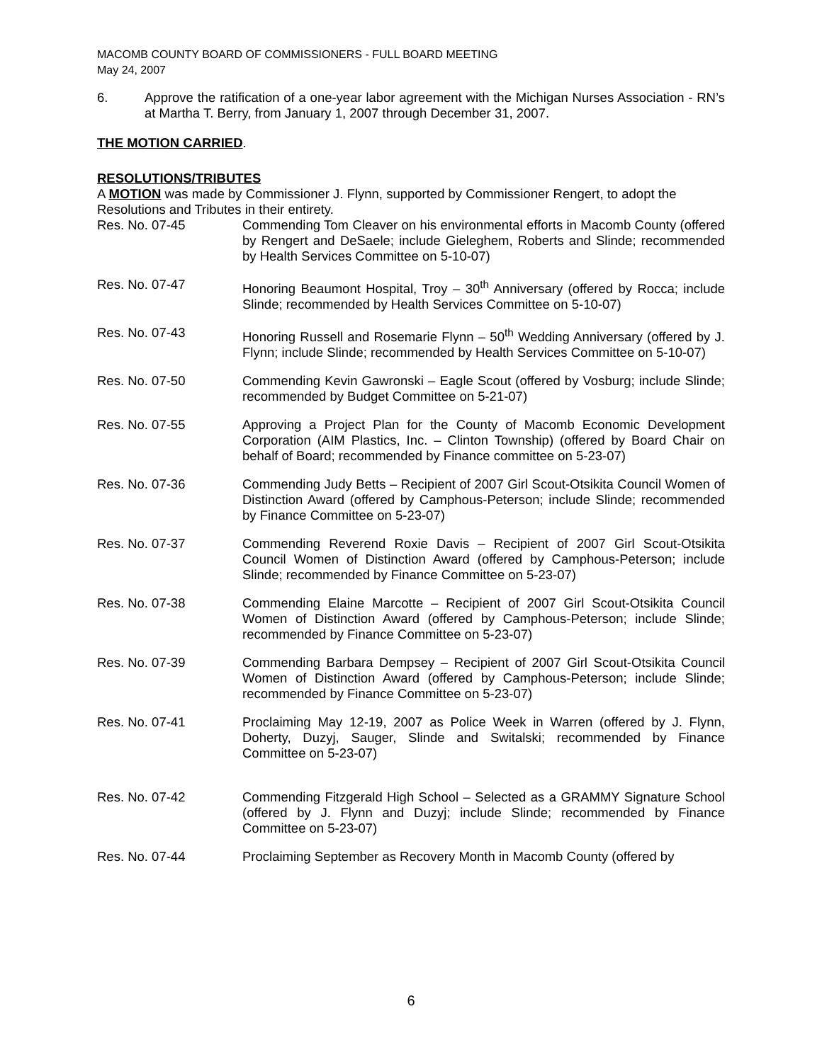MACOMB COUNTY BOARD OF COMMISSIONERS - FULL BOARD MEETING
May 24, 2007
6. Approve the ratification of a one-year labor agreement with the Michigan Nurses Association - RN’s at Martha T. Berry, from January 1, 2007 through December 31, 2007.
THE MOTION CARRIED.
RESOLUTIONS/TRIBUTES
A MOTION was made by Commissioner J. Flynn, supported by Commissioner Rengert, to adopt the Resolutions and Tributes in their entirety.
Res. No. 07-45 Commending Tom Cleaver on his environmental efforts in Macomb County (offered by Rengert and DeSaele; include Gieleghem, Roberts and Slinde; recommended by Health Services Committee on 5-10-07)
Res. No. 07-47 Honoring Beaumont Hospital, Troy – 30<sup>th</sup> Anniversary (offered by Rocca; include Slinde; recommended by Health Services Committee on 5-10-07)
Res. No. 07-43 Honoring Russell and Rosemarie Flynn – 50<sup>th</sup> Wedding Anniversary (offered by J. Flynn; include Slinde; recommended by Health Services Committee on 5-10-07)
Res. No. 07-50 Commending Kevin Gawronski – Eagle Scout (offered by Vosburg; include Slinde; recommended by Budget Committee on 5-21-07)
Res. No. 07-55 Approving a Project Plan for the County of Macomb Economic Development Corporation (AIM Plastics, Inc. – Clinton Township) (offered by Board Chair on behalf of Board; recommended by Finance committee on 5-23-07)
Res. No. 07-36 Commending Judy Betts – Recipient of 2007 Girl Scout-Otsikita Council Women of Distinction Award (offered by Camphous-Peterson; include Slinde; recommended by Finance Committee on 5-23-07)
Res. No. 07-37 Commending Reverend Roxie Davis – Recipient of 2007 Girl Scout-Otsikita Council Women of Distinction Award (offered by Camphous-Peterson; include Slinde; recommended by Finance Committee on 5-23-07)
Res. No. 07-38 Commending Elaine Marcotte – Recipient of 2007 Girl Scout-Otsikita Council Women of Distinction Award (offered by Camphous-Peterson; include Slinde; recommended by Finance Committee on 5-23-07)
Res. No. 07-39 Commending Barbara Dempsey – Recipient of 2007 Girl Scout-Otsikita Council Women of Distinction Award (offered by Camphous-Peterson; include Slinde; recommended by Finance Committee on 5-23-07)
Res. No. 07-41 Proclaiming May 12-19, 2007 as Police Week in Warren (offered by J. Flynn, Doherty, Duzyj, Sauger, Slinde and Switalski; recommended by Finance Committee on 5-23-07)
Res. No. 07-42 Commending Fitzgerald High School – Selected as a GRAMMY Signature School (offered by J. Flynn and Duzyj; include Slinde; recommended by Finance Committee on 5-23-07)
Res. No. 07-44 Proclaiming September as Recovery Month in Macomb County (offered by
6